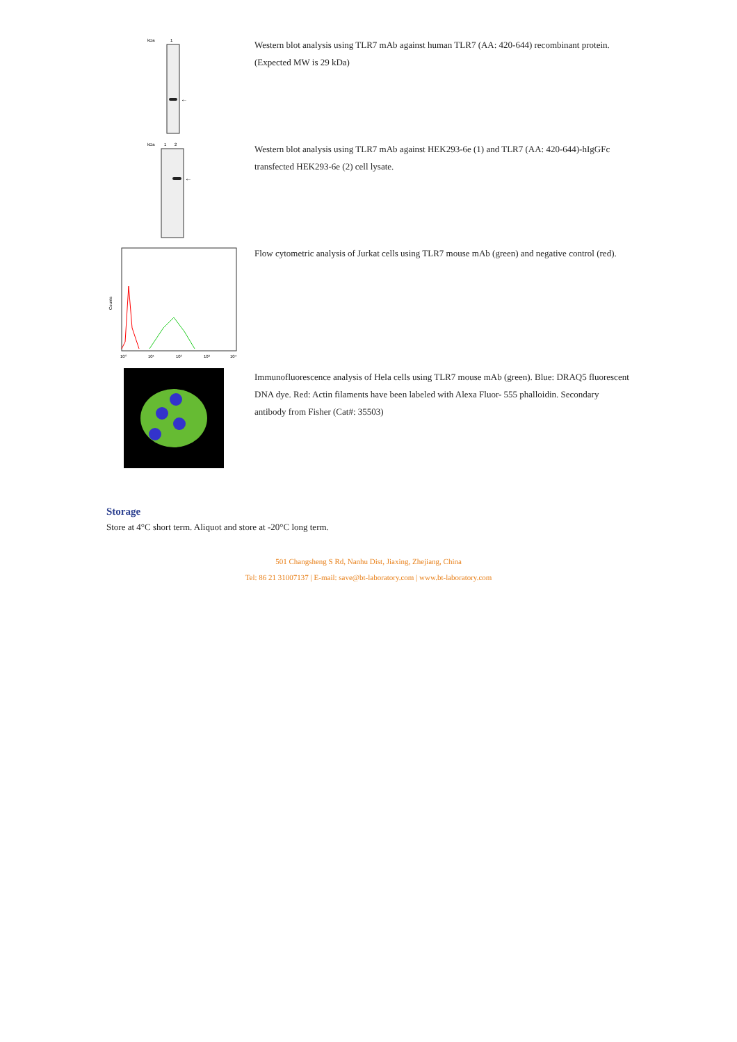kDa
1
←
Western blot analysis using TLR7 mAb against human TLR7 (AA: 420-644) recombinant protein. (Expected MW is 29 kDa)
kDa
1
2
←
Western blot analysis using TLR7 mAb against HEK293-6e (1) and TLR7 (AA: 420-644)-hIgGFc transfected HEK293-6e (2) cell lysate.
Counts
10⁰
10¹
10²
10³
10⁴
Flow cytometric analysis of Jurkat cells using TLR7 mouse mAb (green) and negative control (red).
Immunofluorescence analysis of Hela cells using TLR7 mouse mAb (green). Blue: DRAQ5 fluorescent DNA dye. Red: Actin filaments have been labeled with Alexa Fluor- 555 phalloidin. Secondary antibody from Fisher (Cat#: 35503)
Storage
Store at 4°C short term. Aliquot and store at -20°C long term.
501 Changsheng S Rd, Nanhu Dist, Jiaxing, Zhejiang, China
Tel: 86 21 31007137 | E-mail: save@bt-laboratory.com | www.bt-laboratory.com